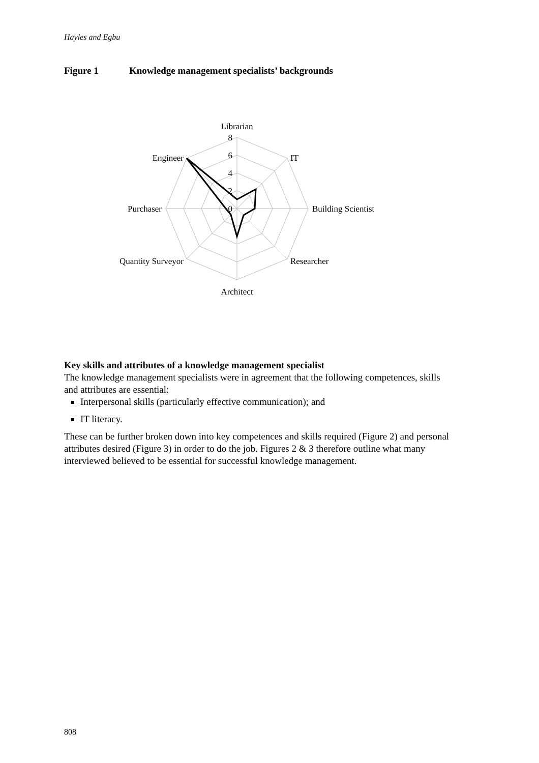Hayles and Egbu
Figure 1 Knowledge management specialists’ backgrounds
Librarian
8
6
4
2
0
IT
Building Scientist
Researcher
Architect
Quantity Surveyor
Purchaser
Engineer
Key skills and attributes of a knowledge management specialist
The knowledge management specialists were in agreement that the following competences, skills and attributes are essential:
Interpersonal skills (particularly effective communication); and
IT literacy.
These can be further broken down into key competences and skills required (Figure 2) and personal attributes desired (Figure 3) in order to do the job. Figures 2 & 3 therefore outline what many interviewed believed to be essential for successful knowledge management.
808